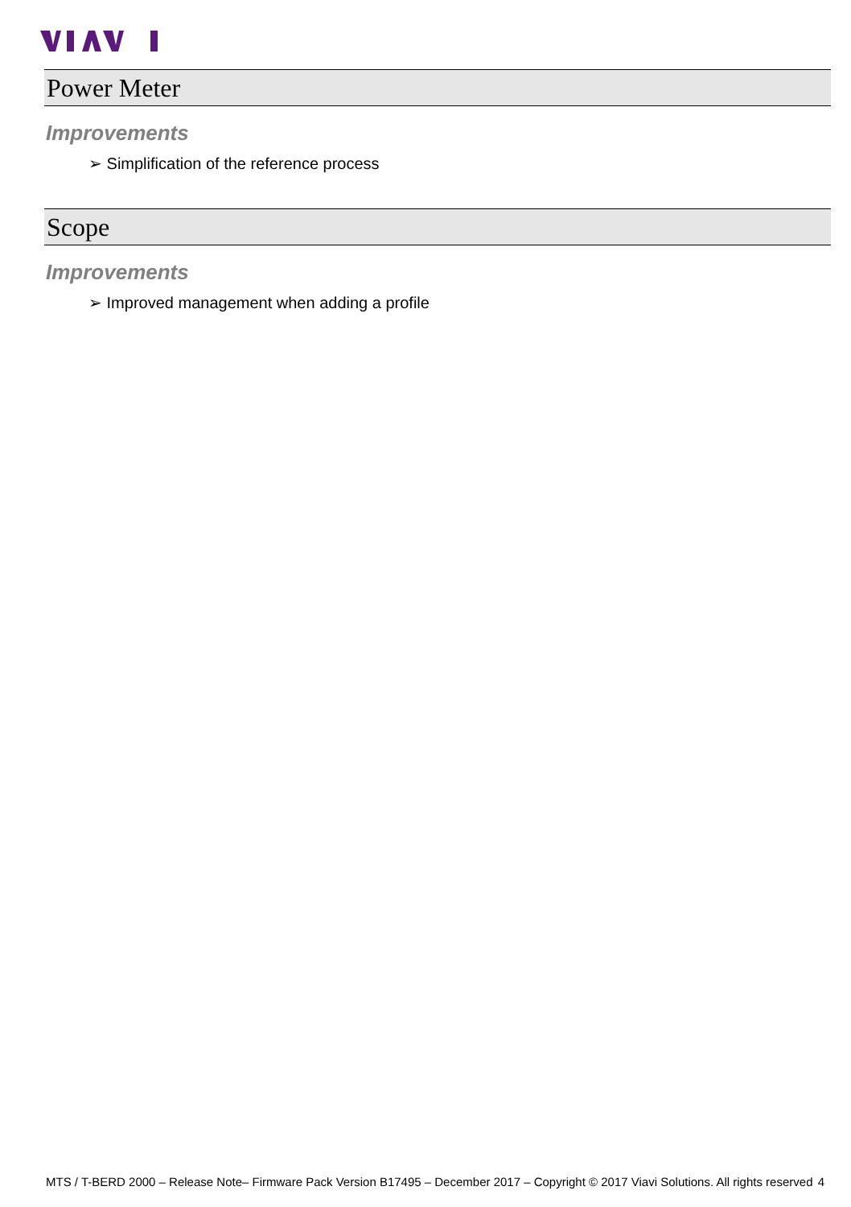Power Meter
Improvements
➢ Simplification of the reference process
Scope
Improvements
➢ Improved management when adding a profile
MTS / T-BERD 2000 – Release Note– Firmware Pack Version B17495 – December 2017 – Copyright © 2017 Viavi Solutions. All rights reserved 4